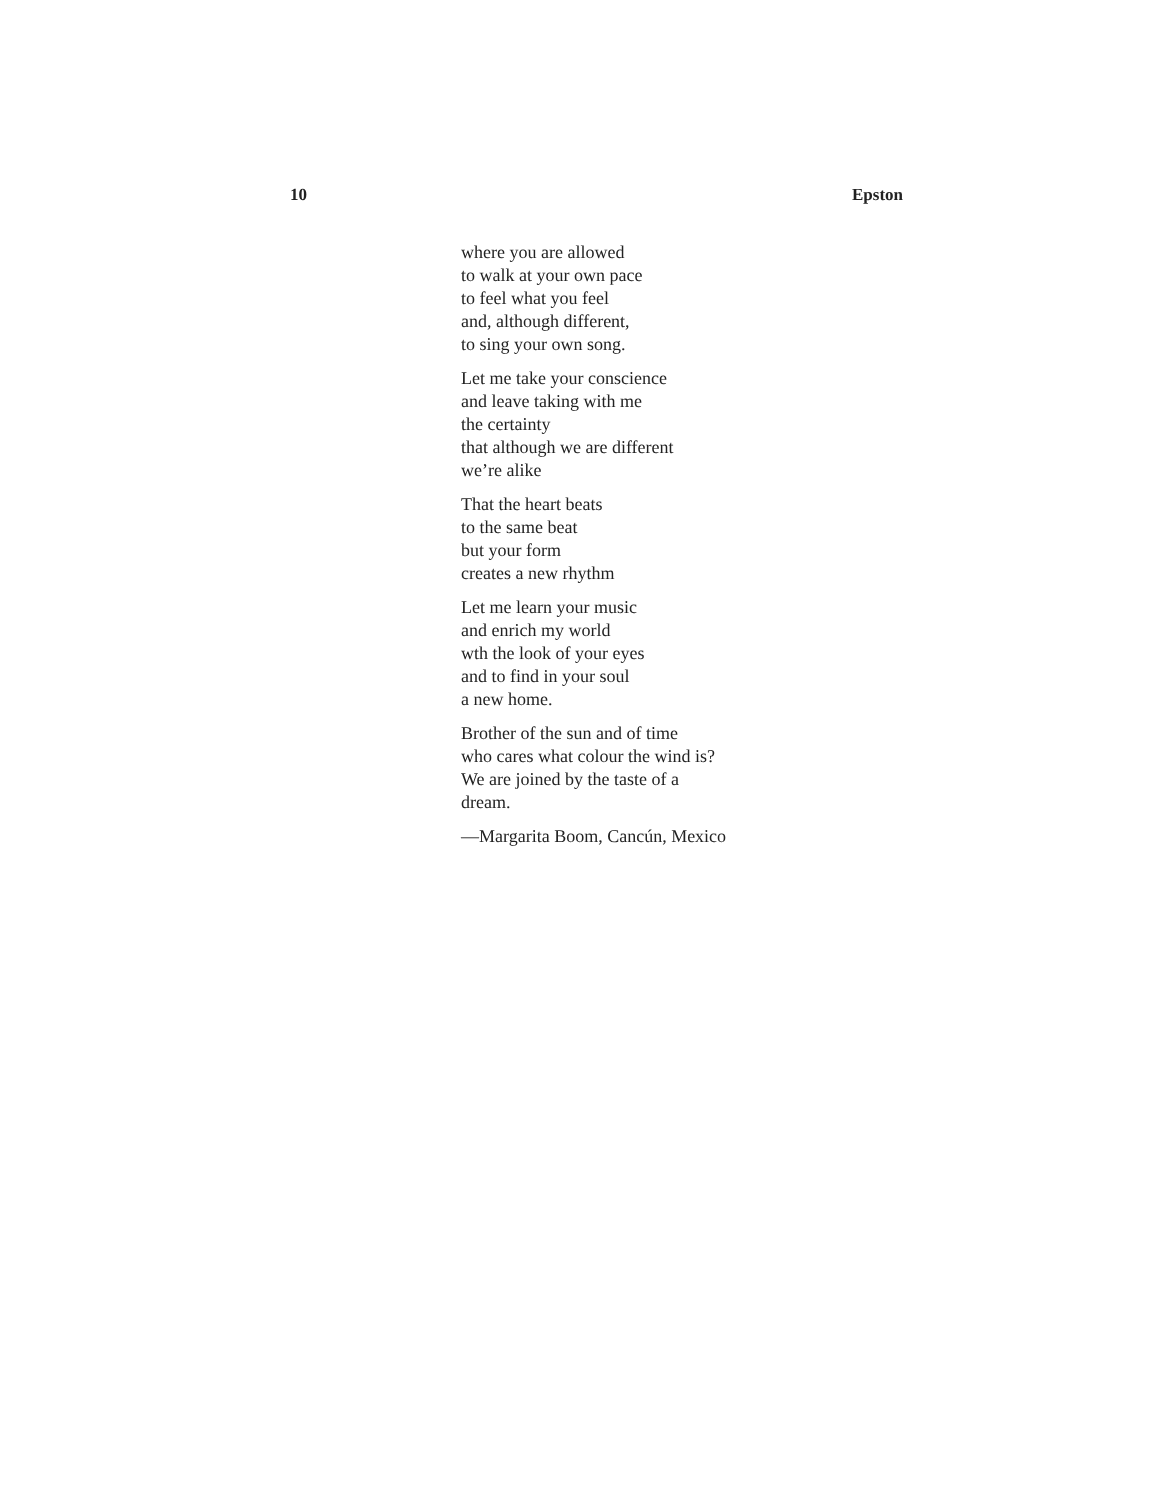10 Epston
where you are allowed
to walk at your own pace
to feel what you feel
and, although different,
to sing your own song.
Let me take your conscience
and leave taking with me
the certainty
that although we are different
we’re alike
That the heart beats
to the same beat
but your form
creates a new rhythm
Let me learn your music
and enrich my world
wth the look of your eyes
and to find in your soul
a new home.
Brother of the sun and of time
who cares what colour the wind is?
We are joined by the taste of a
dream.
—Margarita Boom, Cancún, Mexico